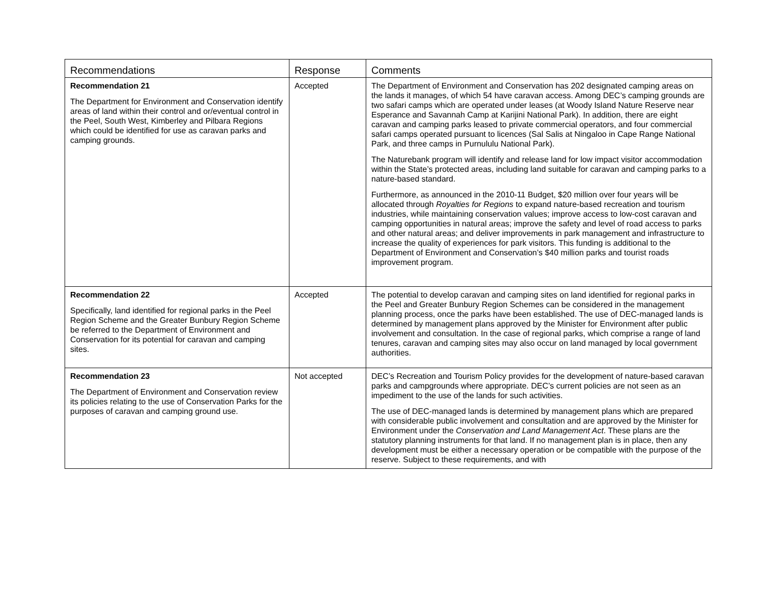| Recommendations | Response | Comments |
| --- | --- | --- |
| Recommendation 21 The Department for Environment and Conservation identify areas of land within their control and or/eventual control in the Peel, South West, Kimberley and Pilbara Regions which could be identified for use as caravan parks and camping grounds. | Accepted | The Department of Environment and Conservation has 202 designated camping areas on the lands it manages, of which 54 have caravan access. Among DEC’s camping grounds are two safari camps which are operated under leases (at Woody Island Nature Reserve near Esperance and Savannah Camp at Karijini National Park). In addition, there are eight caravan and camping parks leased to private commercial operators, and four commercial safari camps operated pursuant to licences (Sal Salis at Ningaloo in Cape Range National Park, and three camps in Purnululu National Park). The Naturebank program will identify and release land for low impact visitor accommodation within the State’s protected areas, including land suitable for caravan and camping parks to a nature-based standard. Furthermore, as announced in the 2010-11 Budget, $20 million over four years will be allocated through Royalties for Regions to expand nature-based recreation and tourism industries, while maintaining conservation values; improve access to low-cost caravan and camping opportunities in natural areas; improve the safety and level of road access to parks and other natural areas; and deliver improvements in park management and infrastructure to increase the quality of experiences for park visitors. This funding is additional to the Department of Environment and Conservation’s $40 million parks and tourist roads improvement program. |
| Recommendation 22 Specifically, land identified for regional parks in the Peel Region Scheme and the Greater Bunbury Region Scheme be referred to the Department of Environment and Conservation for its potential for caravan and camping sites. | Accepted | The potential to develop caravan and camping sites on land identified for regional parks in the Peel and Greater Bunbury Region Schemes can be considered in the management planning process, once the parks have been established. The use of DEC-managed lands is determined by management plans approved by the Minister for Environment after public involvement and consultation. In the case of regional parks, which comprise a range of land tenures, caravan and camping sites may also occur on land managed by local government authorities. |
| Recommendation 23 The Department of Environment and Conservation review its policies relating to the use of Conservation Parks for the purposes of caravan and camping ground use. | Not accepted | DEC’s Recreation and Tourism Policy provides for the development of nature-based caravan parks and campgrounds where appropriate. DEC’s current policies are not seen as an impediment to the use of the lands for such activities. The use of DEC-managed lands is determined by management plans which are prepared with considerable public involvement and consultation and are approved by the Minister for Environment under the Conservation and Land Management Act . These plans are the statutory planning instruments for that land. If no management plan is in place, then any development must be either a necessary operation or be compatible with the purpose of the reserve. Subject to these requirements, and with |